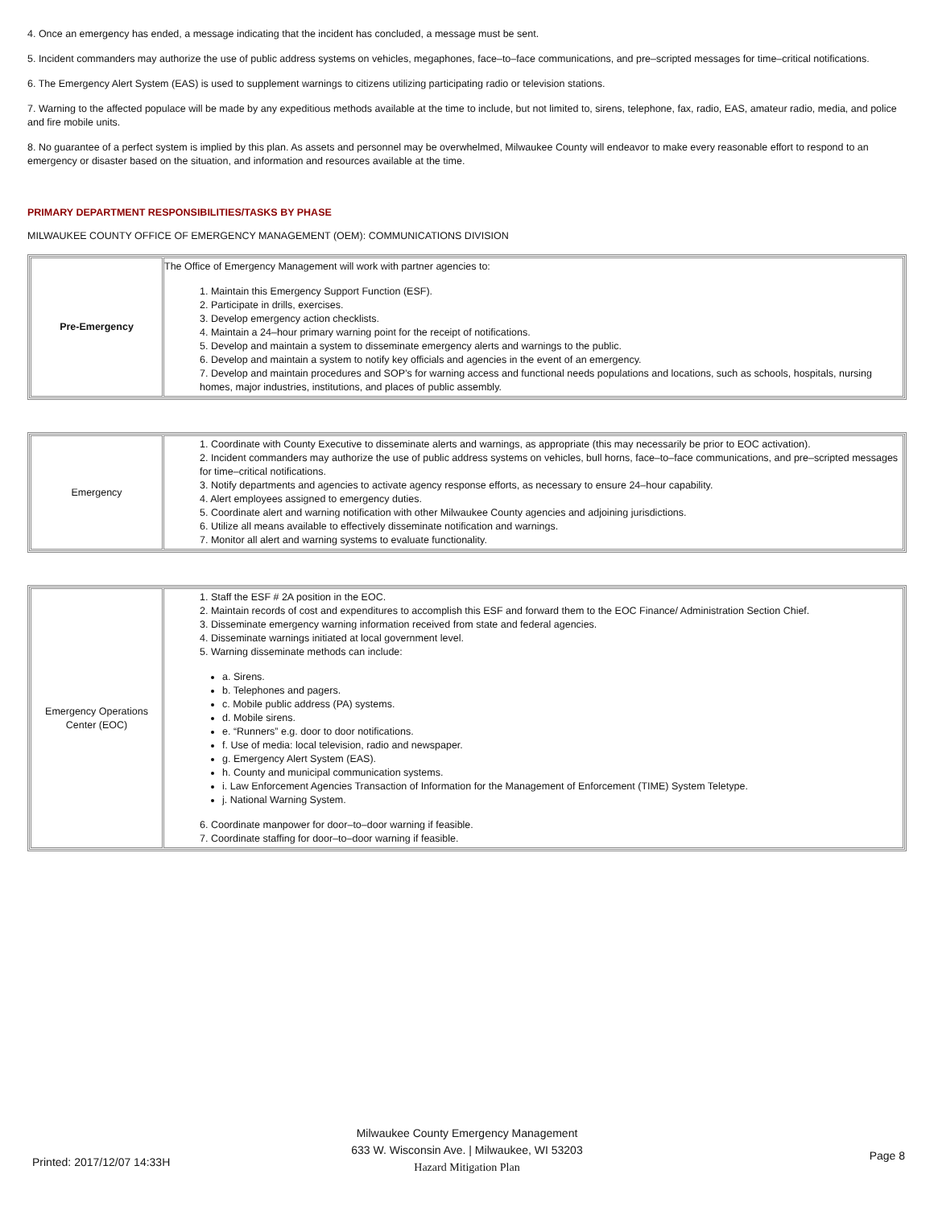4. Once an emergency has ended, a message indicating that the incident has concluded, a message must be sent.
5. Incident commanders may authorize the use of public address systems on vehicles, megaphones, face–to–face communications, and pre–scripted messages for time–critical notifications.
6. The Emergency Alert System (EAS) is used to supplement warnings to citizens utilizing participating radio or television stations.
7. Warning to the affected populace will be made by any expeditious methods available at the time to include, but not limited to, sirens, telephone, fax, radio, EAS, amateur radio, media, and police and fire mobile units.
8. No guarantee of a perfect system is implied by this plan. As assets and personnel may be overwhelmed, Milwaukee County will endeavor to make every reasonable effort to respond to an emergency or disaster based on the situation, and information and resources available at the time.
PRIMARY DEPARTMENT RESPONSIBILITIES/TASKS BY PHASE
MILWAUKEE COUNTY OFFICE OF EMERGENCY MANAGEMENT (OEM): COMMUNICATIONS DIVISION
| Pre-Emergency | The Office of Emergency Management will work with partner agencies to: 1. Maintain this Emergency Support Function (ESF). 2. Participate in drills, exercises. 3. Develop emergency action checklists. 4. Maintain a 24–hour primary warning point for the receipt of notifications. 5. Develop and maintain a system to disseminate emergency alerts and warnings to the public. 6. Develop and maintain a system to notify key officials and agencies in the event of an emergency. 7. Develop and maintain procedures and SOP’s for warning access and functional needs populations and locations, such as schools, hospitals, nursing homes, major industries, institutions, and places of public assembly. |
| Emergency | 1. Coordinate with County Executive to disseminate alerts and warnings, as appropriate (this may necessarily be prior to EOC activation). 2. Incident commanders may authorize the use of public address systems on vehicles, bull horns, face–to–face communications, and pre–scripted messages for time–critical notifications. 3. Notify departments and agencies to activate agency response efforts, as necessary to ensure 24–hour capability. 4. Alert employees assigned to emergency duties. 5. Coordinate alert and warning notification with other Milwaukee County agencies and adjoining jurisdictions. 6. Utilize all means available to effectively disseminate notification and warnings. 7. Monitor all alert and warning systems to evaluate functionality. |
| Emergency Operations Center (EOC) | 1. Staff the ESF # 2A position in the EOC. 2. Maintain records of cost and expenditures to accomplish this ESF and forward them to the EOC Finance/ Administration Section Chief. 3. Disseminate emergency warning information received from state and federal agencies. 4. Disseminate warnings initiated at local government level. 5. Warning disseminate methods can include: a. Sirens. b. Telephones and pagers. c. Mobile public address (PA) systems. d. Mobile sirens. e. “Runners” e.g. door to door notifications. f. Use of media: local television, radio and newspaper. g. Emergency Alert System (EAS). h. County and municipal communication systems. i. Law Enforcement Agencies Transaction of Information for the Management of Enforcement (TIME) System Teletype. j. National Warning System. 6. Coordinate manpower for door–to–door warning if feasible. 7. Coordinate staffing for door–to–door warning if feasible. |
Printed: 2017/12/07 14:33H
Milwaukee County Emergency Management
633 W. Wisconsin Ave. | Milwaukee, WI 53203
Hazard Mitigation Plan
Page 8